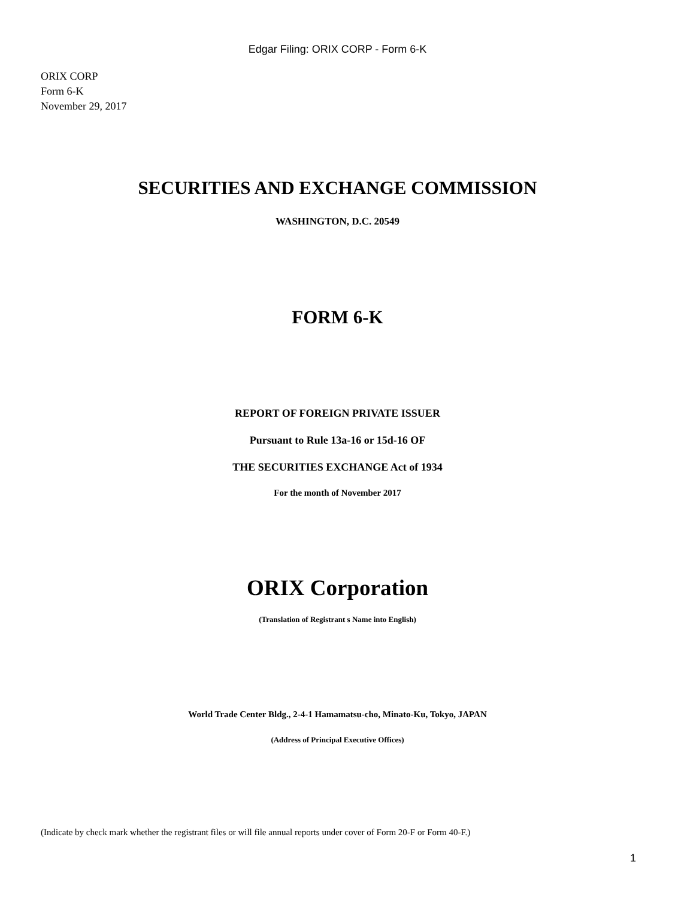Edgar Filing: ORIX CORP - Form 6-K
ORIX CORP
Form 6-K
November 29, 2017
SECURITIES AND EXCHANGE COMMISSION
WASHINGTON, D.C. 20549
FORM 6-K
REPORT OF FOREIGN PRIVATE ISSUER
Pursuant to Rule 13a-16 or 15d-16 OF
THE SECURITIES EXCHANGE Act of 1934
For the month of November 2017
ORIX Corporation
(Translation of Registrant s Name into English)
World Trade Center Bldg., 2-4-1 Hamamatsu-cho, Minato-Ku, Tokyo, JAPAN
(Address of Principal Executive Offices)
(Indicate by check mark whether the registrant files or will file annual reports under cover of Form 20-F or Form 40-F.)
1